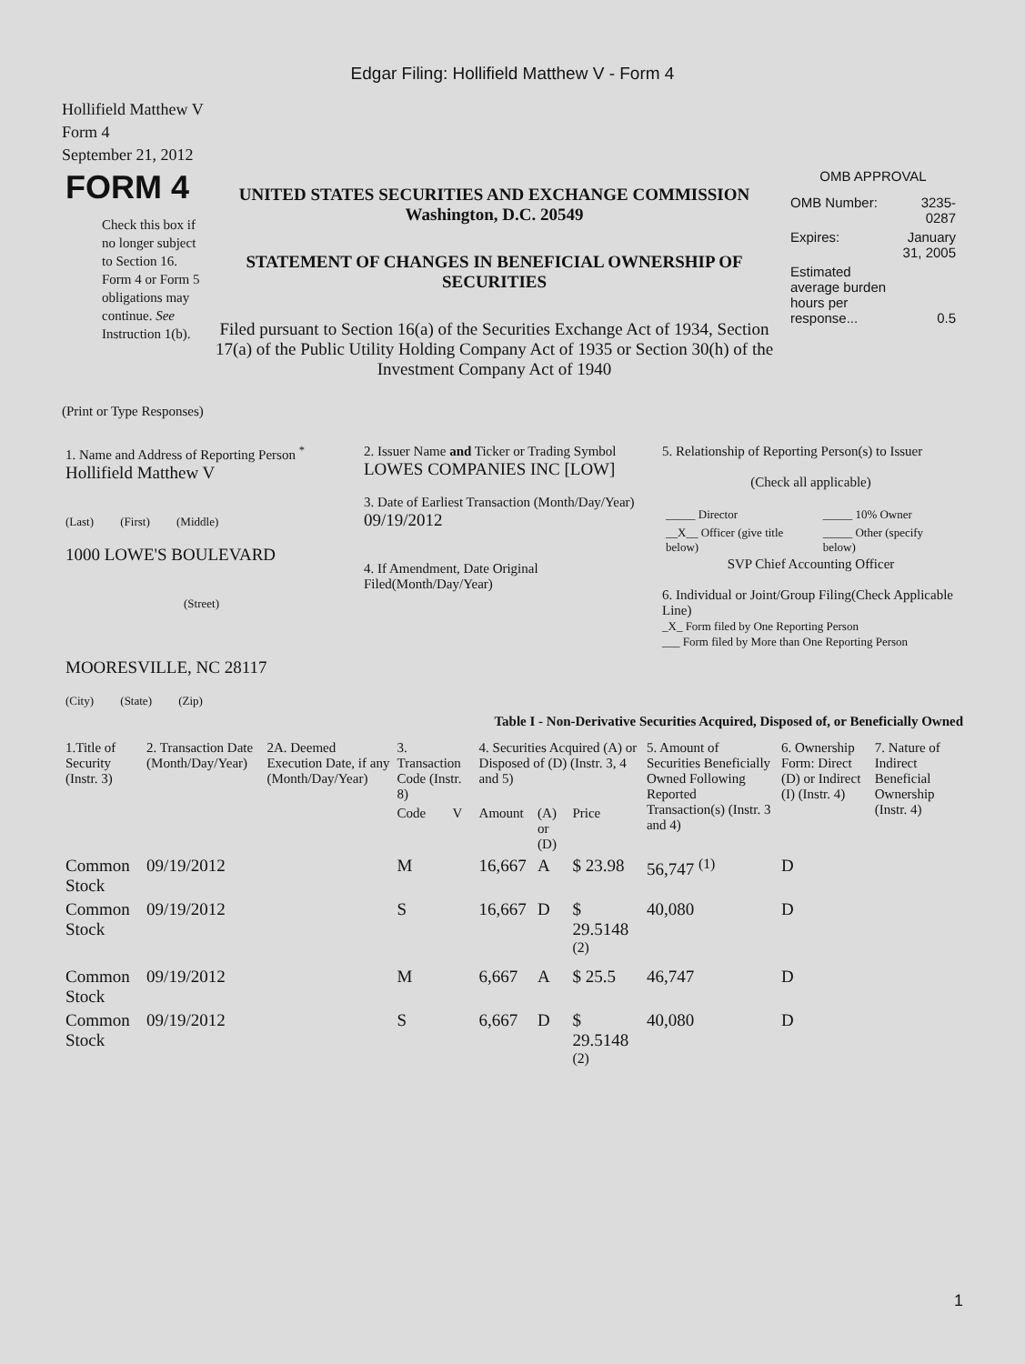Edgar Filing: Hollifield Matthew V - Form 4
Hollifield Matthew V
Form 4
September 21, 2012
| FORM 4 Check this box if no longer subject to Section 16. Form 4 or Form 5 obligations may continue. See Instruction 1(b). | UNITED STATES SECURITIES AND EXCHANGE COMMISSION Washington, D.C. 20549 STATEMENT OF CHANGES IN BENEFICIAL OWNERSHIP OF SECURITIES Filed pursuant to Section 16(a) of the Securities Exchange Act of 1934, Section 17(a) of the Public Utility Holding Company Act of 1935 or Section 30(h) of the Investment Company Act of 1940 | OMB APPROVAL / OMB Number: / 3235-0287 / / Expires: / January 31, 2005 / / Estimated average burden hours per response... / 0.5 / |
(Print or Type Responses)
| 1. Name and Address of Reporting Person <sup>*</sup> Hollifield Matthew V (Last) (First) (Middle) 1000 LOWE'S BOULEVARD (Street) MOORESVILLE, NC 28117 (City) (State) (Zip) | 2. Issuer Name and Ticker or Trading Symbol LOWES COMPANIES INC [LOW] 3. Date of Earliest Transaction (Month/Day/Year) 09/19/2012 4. If Amendment, Date Original Filed(Month/Day/Year) | 5. Relationship of Reporting Person(s) to Issuer (Check all applicable) / _____ Director / _____ 10% Owner / / __X__ Officer (give title below) / _____ Other (specify below) / SVP Chief Accounting Officer 6. Individual or Joint/Group Filing(Check Applicable Line) _X_ Form filed by One Reporting Person ___ Form filed by More than One Reporting Person |
Table I - Non-Derivative Securities Acquired, Disposed of, or Beneficially Owned
| 1.Title of Security (Instr. 3) | 2. Transaction Date (Month/Day/Year) | 2A. Deemed Execution Date, if any (Month/Day/Year) | 3. Transaction Code (Instr. 8) | | 4. Securities Acquired (A) or Disposed of (D) (Instr. 3, 4 and 5) | | | 5. Amount of Securities Beneficially Owned Following Reported Transaction(s) (Instr. 3 and 4) | 6. Ownership Form: Direct (D) or Indirect (I) (Instr. 4) | 7. Nature of Indirect Beneficial Ownership (Instr. 4) |
| --- | --- | --- | --- | --- | --- | --- | --- | --- | --- | --- |
| | | | Code | V | Amount | (A) or (D) | Price | | | |
| Common Stock | 09/19/2012 | | M | | 16,667 | A | $ 23.98 | 56,747 <sup>(1)</sup> | D | |
| Common Stock | 09/19/2012 | | S | | 16,667 | D | $ 29.5148 <sup>(2)</sup> | 40,080 | D | |
| Common Stock | 09/19/2012 | | M | | 6,667 | A | $ 25.5 | 46,747 | D | |
| Common Stock | 09/19/2012 | | S | | 6,667 | D | $ 29.5148 <sup>(2)</sup> | 40,080 | D | |
1